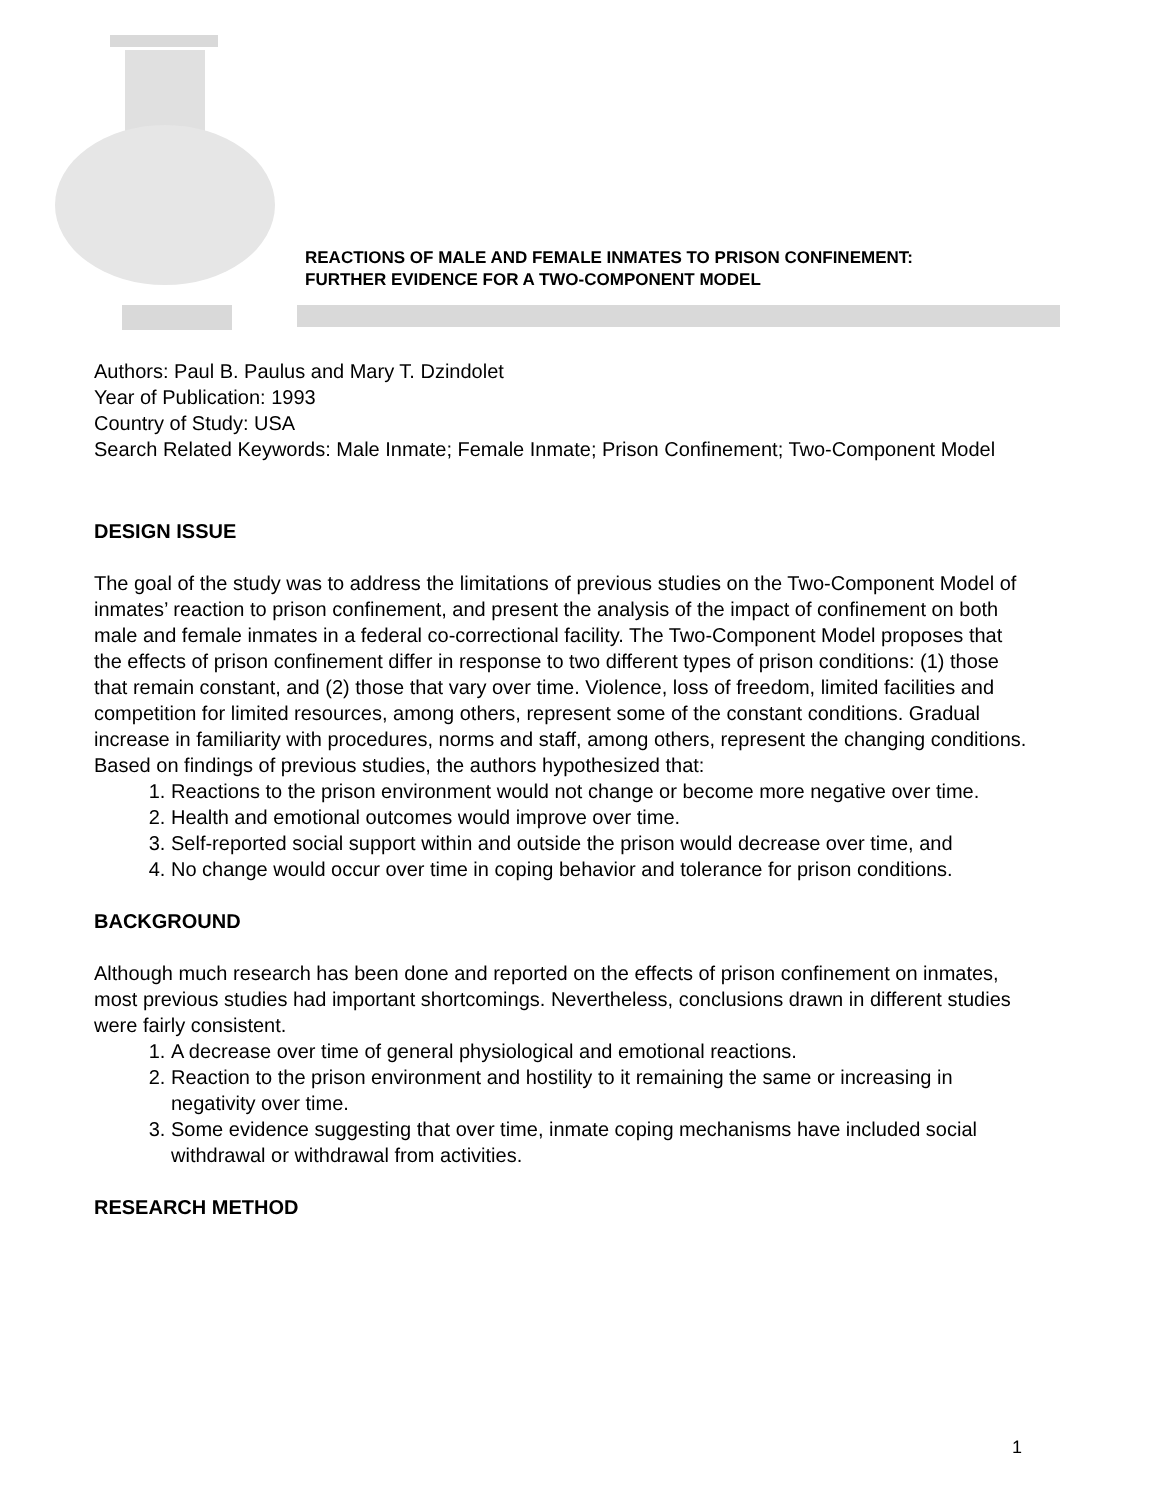REACTIONS OF MALE AND FEMALE INMATES TO PRISON CONFINEMENT:
FURTHER EVIDENCE FOR A TWO-COMPONENT MODEL
Authors: Paul B. Paulus and Mary T. Dzindolet
Year of Publication: 1993
Country of Study: USA
Search Related Keywords: Male Inmate; Female Inmate; Prison Confinement; Two-Component Model
DESIGN ISSUE
The goal of the study was to address the limitations of previous studies on the Two-Component Model of inmates’ reaction to prison confinement, and present the analysis of the impact of confinement on both male and female inmates in a federal co-correctional facility. The Two-Component Model proposes that the effects of prison confinement differ in response to two different types of prison conditions: (1) those that remain constant, and (2) those that vary over time. Violence, loss of freedom, limited facilities and competition for limited resources, among others, represent some of the constant conditions. Gradual increase in familiarity with procedures, norms and staff, among others, represent the changing conditions. Based on findings of previous studies, the authors hypothesized that:
1. Reactions to the prison environment would not change or become more negative over time.
2. Health and emotional outcomes would improve over time.
3. Self-reported social support within and outside the prison would decrease over time, and
4. No change would occur over time in coping behavior and tolerance for prison conditions.
BACKGROUND
Although much research has been done and reported on the effects of prison confinement on inmates, most previous studies had important shortcomings. Nevertheless, conclusions drawn in different studies were fairly consistent.
1. A decrease over time of general physiological and emotional reactions.
2. Reaction to the prison environment and hostility to it remaining the same or increasing in negativity over time.
3. Some evidence suggesting that over time, inmate coping mechanisms have included social withdrawal or withdrawal from activities.
RESEARCH METHOD
1